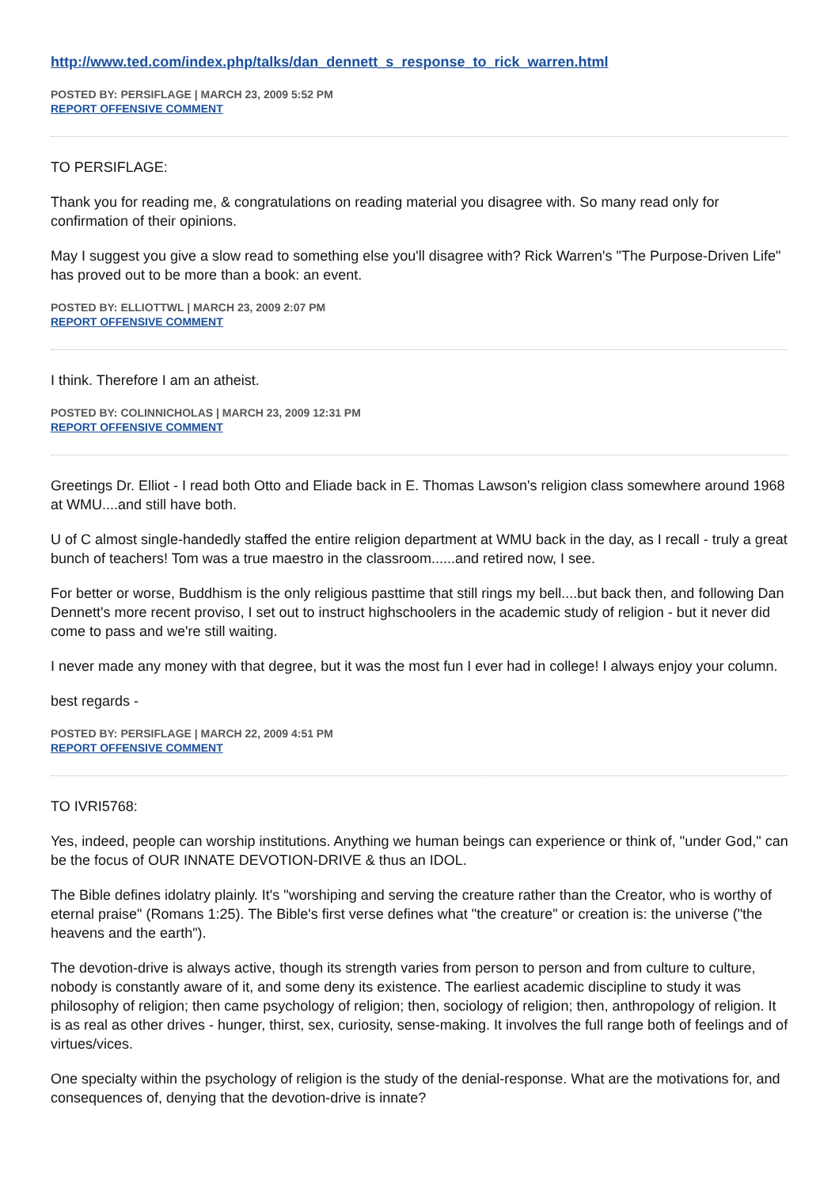http://www.ted.com/index.php/talks/dan_dennett_s_response_to_rick_warren.html
POSTED BY: PERSIFLAGE | MARCH 23, 2009 5:52 PM
REPORT OFFENSIVE COMMENT
TO PERSIFLAGE:
Thank you for reading me, & congratulations on reading material you disagree with. So many read only for confirmation of their opinions.
May I suggest you give a slow read to something else you'll disagree with? Rick Warren's "The Purpose-Driven Life" has proved out to be more than a book: an event.
POSTED BY: ELLIOTTWL | MARCH 23, 2009 2:07 PM
REPORT OFFENSIVE COMMENT
I think. Therefore I am an atheist.
POSTED BY: COLINNICHOLAS | MARCH 23, 2009 12:31 PM
REPORT OFFENSIVE COMMENT
Greetings Dr. Elliot - I read both Otto and Eliade back in E. Thomas Lawson's religion class somewhere around 1968 at WMU....and still have both.
U of C almost single-handedly staffed the entire religion department at WMU back in the day, as I recall - truly a great bunch of teachers! Tom was a true maestro in the classroom......and retired now, I see.
For better or worse, Buddhism is the only religious pasttime that still rings my bell....but back then, and following Dan Dennett's more recent proviso, I set out to instruct highschoolers in the academic study of religion - but it never did come to pass and we're still waiting.
I never made any money with that degree, but it was the most fun I ever had in college! I always enjoy your column.
best regards -
POSTED BY: PERSIFLAGE | MARCH 22, 2009 4:51 PM
REPORT OFFENSIVE COMMENT
TO IVRI5768:
Yes, indeed, people can worship institutions. Anything we human beings can experience or think of, "under God," can be the focus of OUR INNATE DEVOTION-DRIVE & thus an IDOL.
The Bible defines idolatry plainly. It's "worshiping and serving the creature rather than the Creator, who is worthy of eternal praise" (Romans 1:25). The Bible's first verse defines what "the creature" or creation is: the universe ("the heavens and the earth").
The devotion-drive is always active, though its strength varies from person to person and from culture to culture, nobody is constantly aware of it, and some deny its existence. The earliest academic discipline to study it was philosophy of religion; then came psychology of religion; then, sociology of religion; then, anthropology of religion. It is as real as other drives - hunger, thirst, sex, curiosity, sense-making. It involves the full range both of feelings and of virtues/vices.
One specialty within the psychology of religion is the study of the denial-response. What are the motivations for, and consequences of, denying that the devotion-drive is innate?